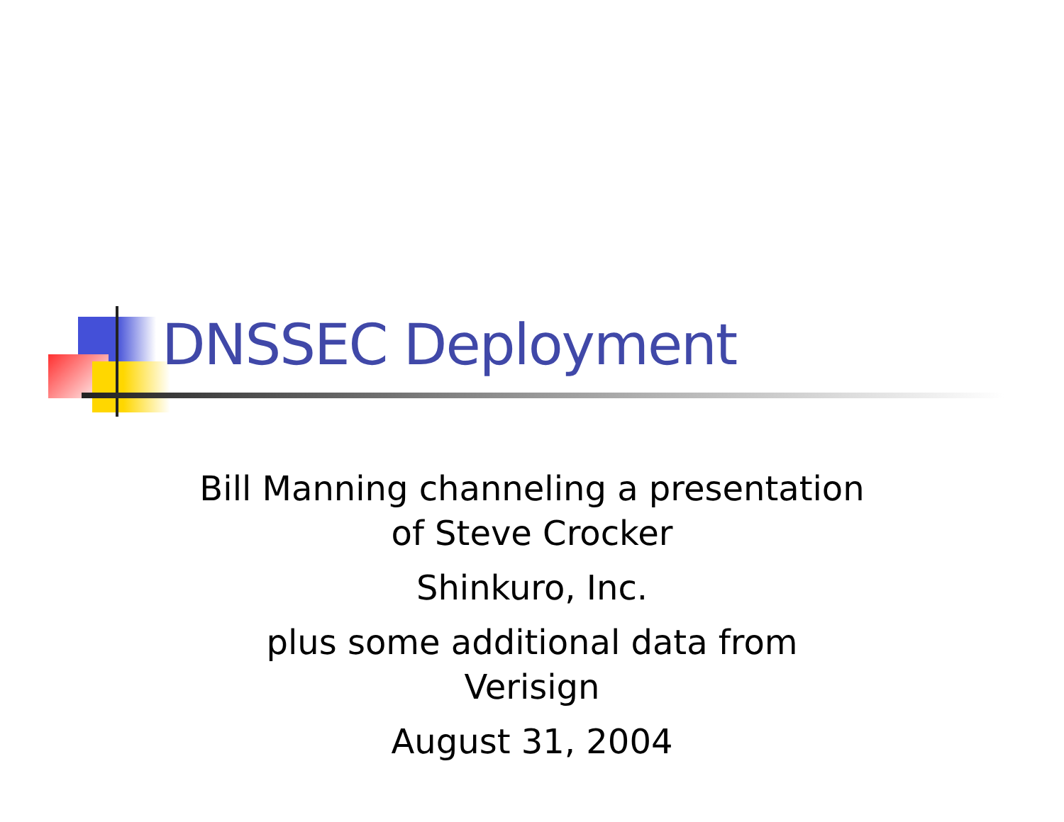DNSSEC Deployment
Bill Manning channeling a presentation
of Steve Crocker
Shinkuro, Inc.
plus some additional data from
Verisign
August 31, 2004